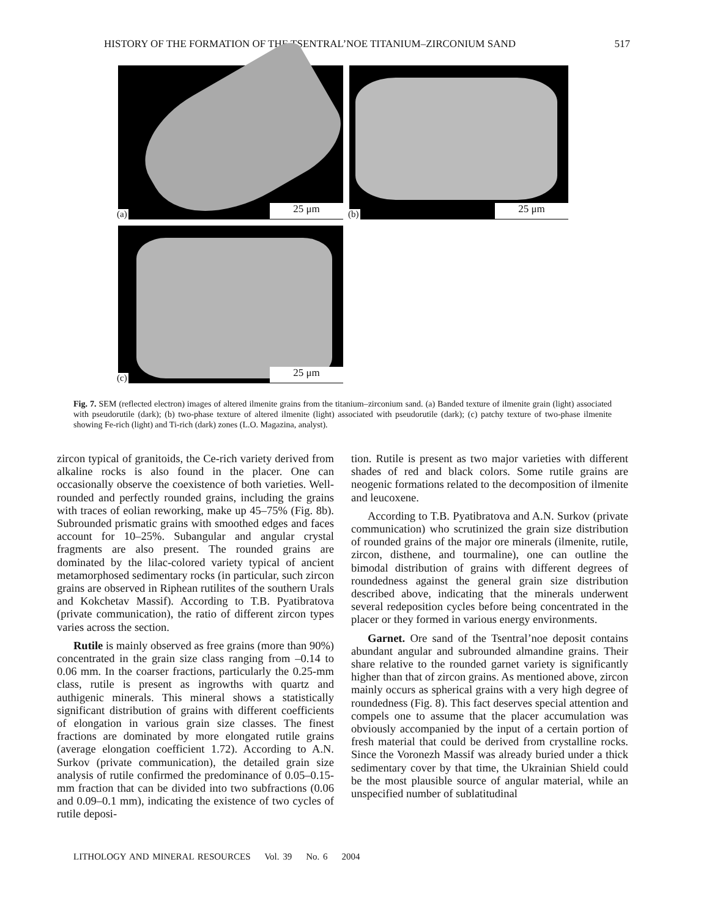HISTORY OF THE FORMATION OF THE TSENTRAL’NOE TITANIUM–ZIRCONIUM SAND 517
(a) 25 μm
(b) 25 μm
(c) 25 μm
Fig. 7. SEM (reflected electron) images of altered ilmenite grains from the titanium–zirconium sand. (a) Banded texture of ilmenite grain (light) associated with pseudorutile (dark); (b) two-phase texture of altered ilmenite (light) associated with pseudorutile (dark); (c) patchy texture of two-phase ilmenite showing Fe-rich (light) and Ti-rich (dark) zones (L.O. Magazina, analyst).
zircon typical of granitoids, the Ce-rich variety derived from alkaline rocks is also found in the placer. One can occasionally observe the coexistence of both varieties. Well-rounded and perfectly rounded grains, including the grains with traces of eolian reworking, make up 45–75% (Fig. 8b). Subrounded prismatic grains with smoothed edges and faces account for 10–25%. Subangular and angular crystal fragments are also present. The rounded grains are dominated by the lilac-colored variety typical of ancient metamorphosed sedimentary rocks (in particular, such zircon grains are observed in Riphean rutilites of the southern Urals and Kokchetav Massif). According to T.B. Pyatibratova (private communication), the ratio of different zircon types varies across the section.
Rutile is mainly observed as free grains (more than 90%) concentrated in the grain size class ranging from –0.14 to 0.06 mm. In the coarser fractions, particularly the 0.25-mm class, rutile is present as ingrowths with quartz and authigenic minerals. This mineral shows a statistically significant distribution of grains with different coefficients of elongation in various grain size classes. The finest fractions are dominated by more elongated rutile grains (average elongation coefficient 1.72). According to A.N. Surkov (private communication), the detailed grain size analysis of rutile confirmed the predominance of 0.05–0.15-mm fraction that can be divided into two subfractions (0.06 and 0.09–0.1 mm), indicating the existence of two cycles of rutile deposi-
tion. Rutile is present as two major varieties with different shades of red and black colors. Some rutile grains are neogenic formations related to the decomposition of ilmenite and leucoxene.
According to T.B. Pyatibratova and A.N. Surkov (private communication) who scrutinized the grain size distribution of rounded grains of the major ore minerals (ilmenite, rutile, zircon, disthene, and tourmaline), one can outline the bimodal distribution of grains with different degrees of roundedness against the general grain size distribution described above, indicating that the minerals underwent several redeposition cycles before being concentrated in the placer or they formed in various energy environments.
Garnet. Ore sand of the Tsentral’noe deposit contains abundant angular and subrounded almandine grains. Their share relative to the rounded garnet variety is significantly higher than that of zircon grains. As mentioned above, zircon mainly occurs as spherical grains with a very high degree of roundedness (Fig. 8). This fact deserves special attention and compels one to assume that the placer accumulation was obviously accompanied by the input of a certain portion of fresh material that could be derived from crystalline rocks. Since the Voronezh Massif was already buried under a thick sedimentary cover by that time, the Ukrainian Shield could be the most plausible source of angular material, while an unspecified number of sublatitudinal
LITHOLOGY AND MINERAL RESOURCES Vol. 39 No. 6 2004